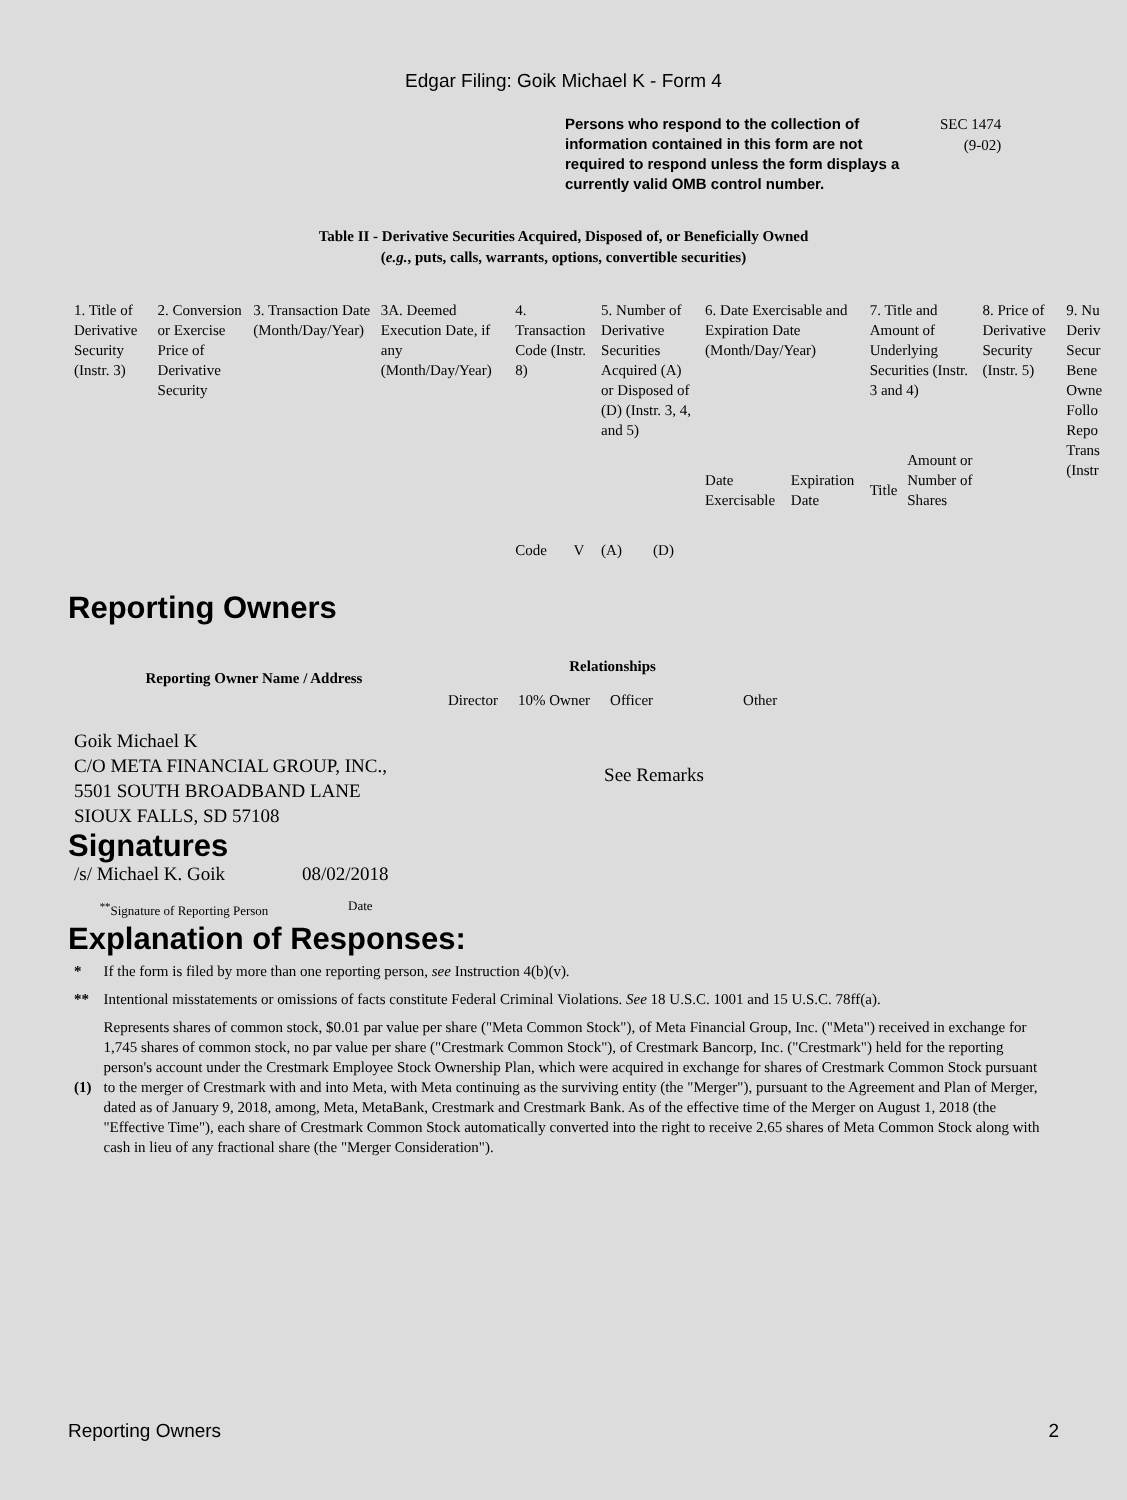Edgar Filing: Goik Michael K - Form 4
Persons who respond to the collection of information contained in this form are not required to respond unless the form displays a currently valid OMB control number.
SEC 1474
(9-02)
Table II - Derivative Securities Acquired, Disposed of, or Beneficially Owned
(e.g., puts, calls, warrants, options, convertible securities)
| 1. Title of Derivative Security (Instr. 3) | 2. Conversion or Exercise Price of Derivative Security | 3. Transaction Date (Month/Day/Year) | 3A. Deemed Execution Date, if any (Month/Day/Year) | 4. Transaction Code (Instr. 8) | | 5. Number of Derivative Securities Acquired (A) or Disposed of (D) (Instr. 3, 4, and 5) | | 6. Date Exercisable and Expiration Date (Month/Day/Year) | | 7. Title and Amount of Underlying Securities (Instr. 3 and 4) | | 8. Price of Derivative Security (Instr. 5) | 9. Nu Deriv Secur Bene Owne Follo Repo Trans (Instr |
| --- | --- | --- | --- | --- | --- | --- | --- | --- | --- | --- | --- | --- | --- |
| | | | | Code | V | (A) | (D) | Date Exercisable | Expiration Date | Title | Amount or Number of Shares | | |
Reporting Owners
| Reporting Owner Name / Address | Relationships | | | |
| --- | --- | --- | --- | --- |
| | Director | 10% Owner | Officer | Other |
| Goik Michael K C/O META FINANCIAL GROUP, INC., 5501 SOUTH BROADBAND LANE SIOUX FALLS, SD 57108 | | | See Remarks | |
Signatures
| /s/ Michael K. Goik | 08/02/2018 |
| <sup>**</sup> Signature of Reporting Person | Date |
Explanation of Responses:
| * | If the form is filed by more than one reporting person, see Instruction 4(b)(v). |
| ** | Intentional misstatements or omissions of facts constitute Federal Criminal Violations. See 18 U.S.C. 1001 and 15 U.S.C. 78ff(a). |
| (1) | Represents shares of common stock, $0.01 par value per share ("Meta Common Stock"), of Meta Financial Group, Inc. ("Meta") received in exchange for 1,745 shares of common stock, no par value per share ("Crestmark Common Stock"), of Crestmark Bancorp, Inc. ("Crestmark") held for the reporting person's account under the Crestmark Employee Stock Ownership Plan, which were acquired in exchange for shares of Crestmark Common Stock pursuant to the merger of Crestmark with and into Meta, with Meta continuing as the surviving entity (the "Merger"), pursuant to the Agreement and Plan of Merger, dated as of January 9, 2018, among, Meta, MetaBank, Crestmark and Crestmark Bank. As of the effective time of the Merger on August 1, 2018 (the "Effective Time"), each share of Crestmark Common Stock automatically converted into the right to receive 2.65 shares of Meta Common Stock along with cash in lieu of any fractional share (the "Merger Consideration"). |
Reporting Owners 2